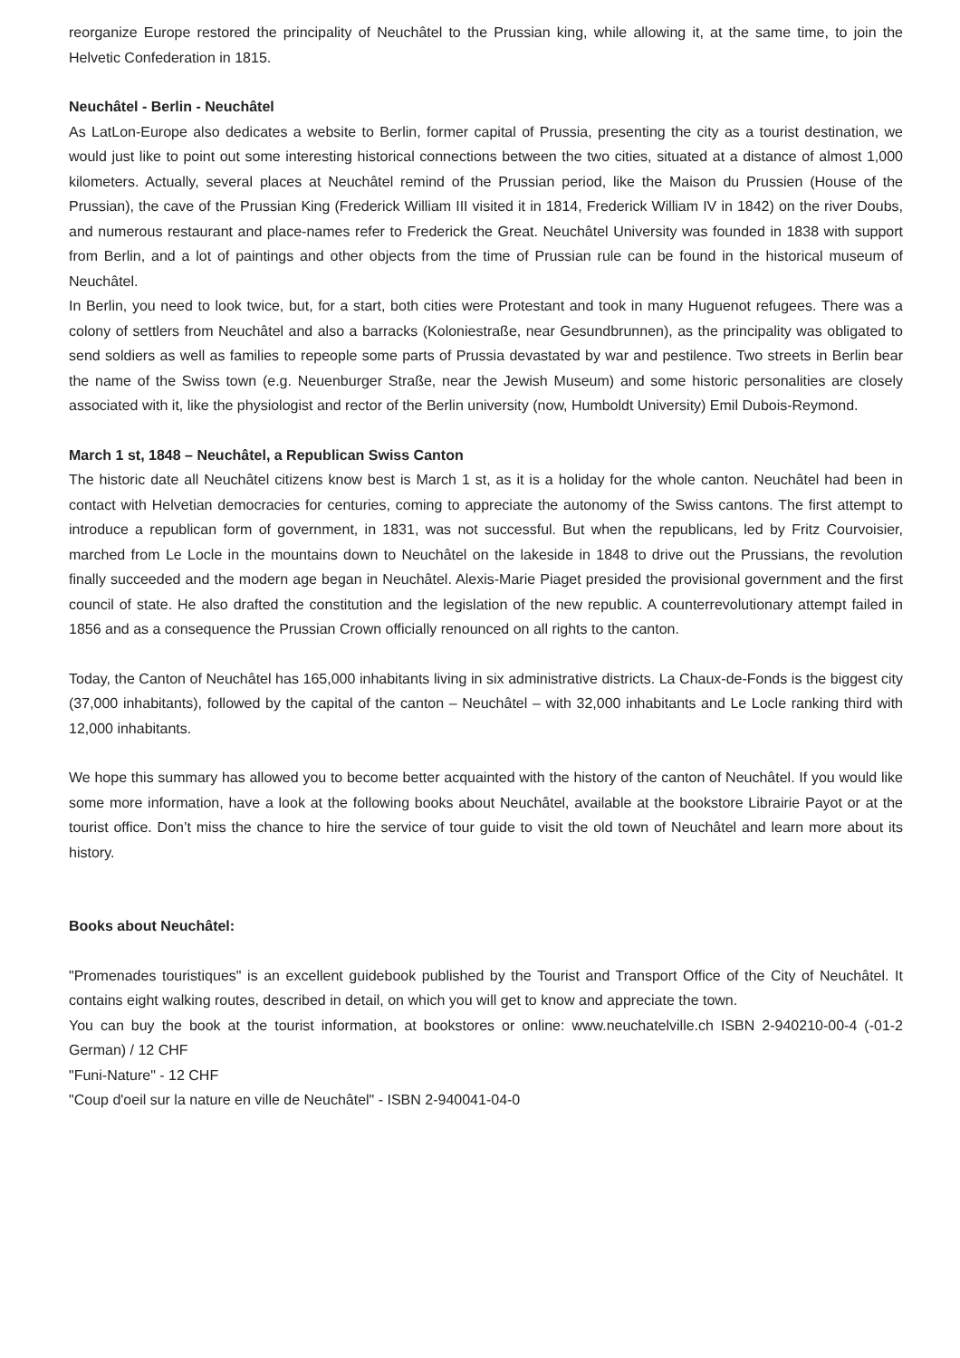reorganize Europe restored the principality of Neuchâtel to the Prussian king, while allowing it, at the same time, to join the Helvetic Confederation in 1815.
Neuchâtel - Berlin - Neuchâtel
As LatLon-Europe also dedicates a website to Berlin, former capital of Prussia, presenting the city as a tourist destination, we would just like to point out some interesting historical connections between the two cities, situated at a distance of almost 1,000 kilometers. Actually, several places at Neuchâtel remind of the Prussian period, like the Maison du Prussien (House of the Prussian), the cave of the Prussian King (Frederick William III visited it in 1814, Frederick William IV in 1842) on the river Doubs, and numerous restaurant and place-names refer to Frederick the Great. Neuchâtel University was founded in 1838 with support from Berlin, and a lot of paintings and other objects from the time of Prussian rule can be found in the historical museum of Neuchâtel.
In Berlin, you need to look twice, but, for a start, both cities were Protestant and took in many Huguenot refugees. There was a colony of settlers from Neuchâtel and also a barracks (Koloniestraße, near Gesundbrunnen), as the principality was obligated to send soldiers as well as families to repeople some parts of Prussia devastated by war and pestilence. Two streets in Berlin bear the name of the Swiss town (e.g. Neuenburger Straße, near the Jewish Museum) and some historic personalities are closely associated with it, like the physiologist and rector of the Berlin university (now, Humboldt University) Emil Dubois-Reymond.
March 1 st, 1848 – Neuchâtel, a Republican Swiss Canton
The historic date all Neuchâtel citizens know best is March 1 st, as it is a holiday for the whole canton. Neuchâtel had been in contact with Helvetian democracies for centuries, coming to appreciate the autonomy of the Swiss cantons. The first attempt to introduce a republican form of government, in 1831, was not successful. But when the republicans, led by Fritz Courvoisier, marched from Le Locle in the mountains down to Neuchâtel on the lakeside in 1848 to drive out the Prussians, the revolution finally succeeded and the modern age began in Neuchâtel. Alexis-Marie Piaget presided the provisional government and the first council of state. He also drafted the constitution and the legislation of the new republic. A counterrevolutionary attempt failed in 1856 and as a consequence the Prussian Crown officially renounced on all rights to the canton.
Today, the Canton of Neuchâtel has 165,000 inhabitants living in six administrative districts. La Chaux-de-Fonds is the biggest city (37,000 inhabitants), followed by the capital of the canton – Neuchâtel – with 32,000 inhabitants and Le Locle ranking third with 12,000 inhabitants.
We hope this summary has allowed you to become better acquainted with the history of the canton of Neuchâtel. If you would like some more information, have a look at the following books about Neuchâtel, available at the bookstore Librairie Payot or at the tourist office. Don’t miss the chance to hire the service of tour guide to visit the old town of Neuchâtel and learn more about its history.
Books about Neuchâtel:
"Promenades touristiques" is an excellent guidebook published by the Tourist and Transport Office of the City of Neuchâtel. It contains eight walking routes, described in detail, on which you will get to know and appreciate the town.
You can buy the book at the tourist information, at bookstores or online: www.neuchatelville.ch ISBN 2-940210-00-4 (-01-2 German) / 12 CHF
"Funi-Nature" - 12 CHF
"Coup d'oeil sur la nature en ville de Neuchâtel" - ISBN 2-940041-04-0